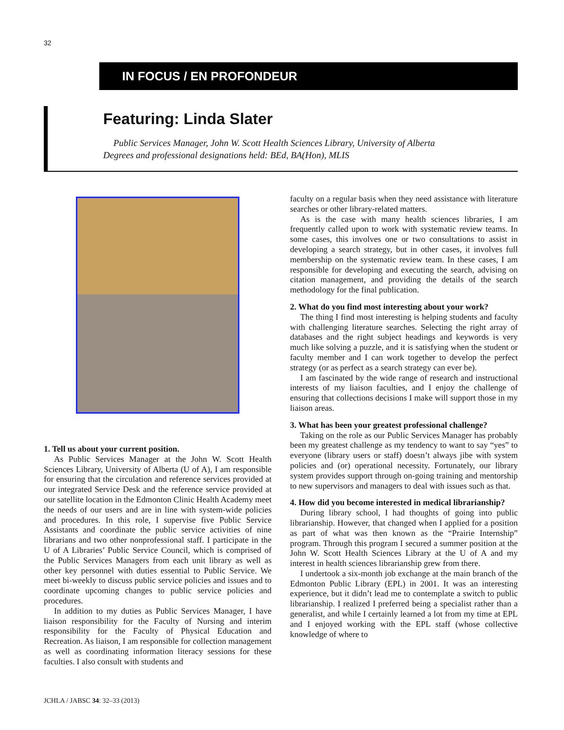32
IN FOCUS / EN PROFONDEUR
Featuring: Linda Slater
Public Services Manager, John W. Scott Health Sciences Library, University of Alberta
Degrees and professional designations held: BEd, BA(Hon), MLIS
1. Tell us about your current position.
As Public Services Manager at the John W. Scott Health Sciences Library, University of Alberta (U of A), I am responsible for ensuring that the circulation and reference services provided at our integrated Service Desk and the reference service provided at our satellite location in the Edmonton Clinic Health Academy meet the needs of our users and are in line with system-wide policies and procedures. In this role, I supervise five Public Service Assistants and coordinate the public service activities of nine librarians and two other nonprofessional staff. I participate in the U of A Libraries’ Public Service Council, which is comprised of the Public Services Managers from each unit library as well as other key personnel with duties essential to Public Service. We meet bi-weekly to discuss public service policies and issues and to coordinate upcoming changes to public service policies and procedures.
In addition to my duties as Public Services Manager, I have liaison responsibility for the Faculty of Nursing and interim responsibility for the Faculty of Physical Education and Recreation. As liaison, I am responsible for collection management as well as coordinating information literacy sessions for these faculties. I also consult with students and
faculty on a regular basis when they need assistance with literature searches or other library-related matters.
As is the case with many health sciences libraries, I am frequently called upon to work with systematic review teams. In some cases, this involves one or two consultations to assist in developing a search strategy, but in other cases, it involves full membership on the systematic review team. In these cases, I am responsible for developing and executing the search, advising on citation management, and providing the details of the search methodology for the final publication.
2. What do you find most interesting about your work?
The thing I find most interesting is helping students and faculty with challenging literature searches. Selecting the right array of databases and the right subject headings and keywords is very much like solving a puzzle, and it is satisfying when the student or faculty member and I can work together to develop the perfect strategy (or as perfect as a search strategy can ever be).
I am fascinated by the wide range of research and instructional interests of my liaison faculties, and I enjoy the challenge of ensuring that collections decisions I make will support those in my liaison areas.
3. What has been your greatest professional challenge?
Taking on the role as our Public Services Manager has probably been my greatest challenge as my tendency to want to say “yes” to everyone (library users or staff) doesn’t always jibe with system policies and (or) operational necessity. Fortunately, our library system provides support through on-going training and mentorship to new supervisors and managers to deal with issues such as that.
4. How did you become interested in medical librarianship?
During library school, I had thoughts of going into public librarianship. However, that changed when I applied for a position as part of what was then known as the “Prairie Internship” program. Through this program I secured a summer position at the John W. Scott Health Sciences Library at the U of A and my interest in health sciences librarianship grew from there.
I undertook a six-month job exchange at the main branch of the Edmonton Public Library (EPL) in 2001. It was an interesting experience, but it didn’t lead me to contemplate a switch to public librarianship. I realized I preferred being a specialist rather than a generalist, and while I certainly learned a lot from my time at EPL and I enjoyed working with the EPL staff (whose collective knowledge of where to
JCHLA / JABSC 34: 32–33 (2013)